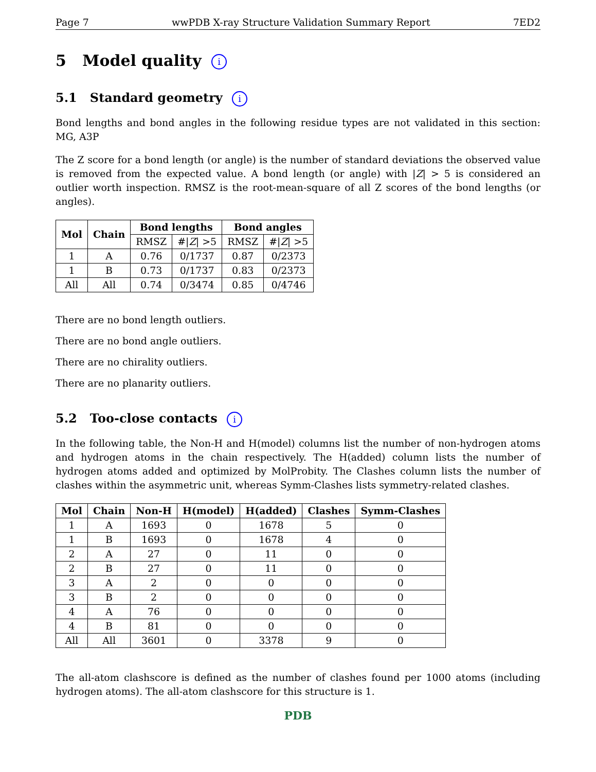Page 7 wwPDB X-ray Structure Validation Summary Report 7ED2
5 Model quality i
5.1 Standard geometry i
Bond lengths and bond angles in the following residue types are not validated in this section: MG, A3P
The Z score for a bond length (or angle) is the number of standard deviations the observed value is removed from the expected value. A bond length (or angle) with |Z| > 5 is considered an outlier worth inspection. RMSZ is the root-mean-square of all Z scores of the bond lengths (or angles).
| Mol | Chain | Bond lengths | | Bond angles | |
| --- | --- | --- | --- | --- | --- |
| | | RMSZ | #/ Z / >5 | RMSZ | #/ Z / >5 |
| 1 | A | 0.76 | 0/1737 | 0.87 | 0/2373 |
| 1 | B | 0.73 | 0/1737 | 0.83 | 0/2373 |
| All | All | 0.74 | 0/3474 | 0.85 | 0/4746 |
There are no bond length outliers.
There are no bond angle outliers.
There are no chirality outliers.
There are no planarity outliers.
5.2 Too-close contacts i
In the following table, the Non-H and H(model) columns list the number of non-hydrogen atoms and hydrogen atoms in the chain respectively. The H(added) column lists the number of hydrogen atoms added and optimized by MolProbity. The Clashes column lists the number of clashes within the asymmetric unit, whereas Symm-Clashes lists symmetry-related clashes.
| Mol | Chain | Non-H | H(model) | H(added) | Clashes | Symm-Clashes |
| --- | --- | --- | --- | --- | --- | --- |
| 1 | A | 1693 | 0 | 1678 | 5 | 0 |
| 1 | B | 1693 | 0 | 1678 | 4 | 0 |
| 2 | A | 27 | 0 | 11 | 0 | 0 |
| 2 | B | 27 | 0 | 11 | 0 | 0 |
| 3 | A | 2 | 0 | 0 | 0 | 0 |
| 3 | B | 2 | 0 | 0 | 0 | 0 |
| 4 | A | 76 | 0 | 0 | 0 | 0 |
| 4 | B | 81 | 0 | 0 | 0 | 0 |
| All | All | 3601 | 0 | 3378 | 9 | 0 |
The all-atom clashscore is defined as the number of clashes found per 1000 atoms (including hydrogen atoms). The all-atom clashscore for this structure is 1.
PDB